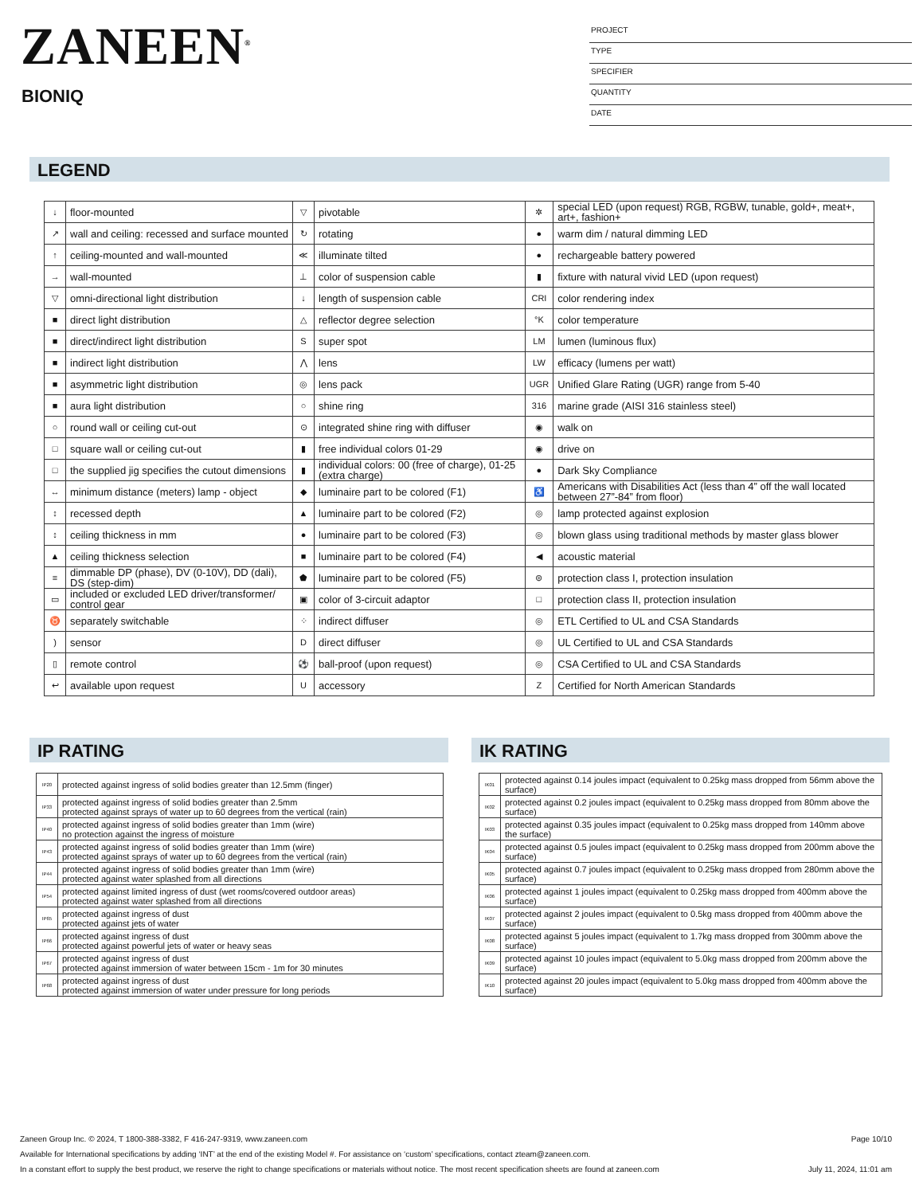ZANEEN<sup>®</sup>
BIONIQ
PROJECT
TYPE
SPECIFIER
QUANTITY
DATE
LEGEND
| ↓ | floor-mounted | ▽ | pivotable | ✲ | special LED (upon request) RGB, RGBW, tunable, gold+, meat+, art+, fashion+ |
| ↗ | wall and ceiling: recessed and surface mounted | ↻ | rotating | ● | warm dim / natural dimming LED |
| ↑ | ceiling-mounted and wall-mounted | ≪ | illuminate tilted | ● | rechargeable battery powered |
| → | wall-mounted | ⊥ | color of suspension cable | ▮ | fixture with natural vivid LED (upon request) |
| ▽ | omni-directional light distribution | ↓ | length of suspension cable | CRI | color rendering index |
| ■ | direct light distribution | △ | reflector degree selection | °K | color temperature |
| ■ | direct/indirect light distribution | S | super spot | LM | lumen (luminous flux) |
| ■ | indirect light distribution | ⋀ | lens | LW | efficacy (lumens per watt) |
| ■ | asymmetric light distribution | ◎ | lens pack | UGR | Unified Glare Rating (UGR) range from 5-40 |
| ■ | aura light distribution | ○ | shine ring | 316 | marine grade (AISI 316 stainless steel) |
| ○ | round wall or ceiling cut-out | ⊙ | integrated shine ring with diffuser | ◉ | walk on |
| □ | square wall or ceiling cut-out | ▮ | free individual colors 01-29 | ◉ | drive on |
| □ | the supplied jig specifies the cutout dimensions | ▮ | individual colors: 00 (free of charge), 01-25 (extra charge) | ● | Dark Sky Compliance |
| ↔ | minimum distance (meters) lamp - object | ◆ | luminaire part to be colored (F1) | ♿ | Americans with Disabilities Act (less than 4” off the wall located between 27”-84” from floor) |
| ↕ | recessed depth | ▲ | luminaire part to be colored (F2) | ◎ | lamp protected against explosion |
| ↕ | ceiling thickness in mm | ● | luminaire part to be colored (F3) | ◎ | blown glass using traditional methods by master glass blower |
| ▲ | ceiling thickness selection | ■ | luminaire part to be colored (F4) | ◀ | acoustic material |
| ≡ | dimmable DP (phase), DV (0-10V), DD (dali), DS (step-dim) | ⬟ | luminaire part to be colored (F5) | ⊜ | protection class I, protection insulation |
| ▭ | included or excluded LED driver/transformer/ control gear | ▣ | color of 3-circuit adaptor | □ | protection class II, protection insulation |
| ♉ | separately switchable | ⁘ | indirect diffuser | ◎ | ETL Certified to UL and CSA Standards |
| ) | sensor | D | direct diffuser | ◎ | UL Certified to UL and CSA Standards |
| ▯ | remote control | ⚽ | ball-proof (upon request) | ◎ | CSA Certified to UL and CSA Standards |
| ↩ | available upon request | U | accessory | Z | Certified for North American Standards |
IP RATING IK RATING
| IP20 | protected against ingress of solid bodies greater than 12.5mm (finger) |
| IP33 | protected against ingress of solid bodies greater than 2.5mm protected against sprays of water up to 60 degrees from the vertical (rain) |
| IP40 | protected against ingress of solid bodies greater than 1mm (wire) no protection against the ingress of moisture |
| IP43 | protected against ingress of solid bodies greater than 1mm (wire) protected against sprays of water up to 60 degrees from the vertical (rain) |
| IP44 | protected against ingress of solid bodies greater than 1mm (wire) protected against water splashed from all directions |
| IP54 | protected against limited ingress of dust (wet rooms/covered outdoor areas) protected against water splashed from all directions |
| IP65 | protected against ingress of dust protected against jets of water |
| IP66 | protected against ingress of dust protected against powerful jets of water or heavy seas |
| IP67 | protected against ingress of dust protected against immersion of water between 15cm - 1m for 30 minutes |
| IP68 | protected against ingress of dust protected against immersion of water under pressure for long periods |
| IK01 | protected against 0.14 joules impact (equivalent to 0.25kg mass dropped from 56mm above the surface) |
| IK02 | protected against 0.2 joules impact (equivalent to 0.25kg mass dropped from 80mm above the surface) |
| IK03 | protected against 0.35 joules impact (equivalent to 0.25kg mass dropped from 140mm above the surface) |
| IK04 | protected against 0.5 joules impact (equivalent to 0.25kg mass dropped from 200mm above the surface) |
| IK05 | protected against 0.7 joules impact (equivalent to 0.25kg mass dropped from 280mm above the surface) |
| IK06 | protected against 1 joules impact (equivalent to 0.25kg mass dropped from 400mm above the surface) |
| IK07 | protected against 2 joules impact (equivalent to 0.5kg mass dropped from 400mm above the surface) |
| IK08 | protected against 5 joules impact (equivalent to 1.7kg mass dropped from 300mm above the surface) |
| IK09 | protected against 10 joules impact (equivalent to 5.0kg mass dropped from 200mm above the surface) |
| IK10 | protected against 20 joules impact (equivalent to 5.0kg mass dropped from 400mm above the surface) |
Page 10/10 Zaneen Group Inc. © 2024, T 1800-388-3382, F 416-247-9319, www.zaneen.com
Available for International specifications by adding ‘INT’ at the end of the existing Model #. For assistance on ‘custom’ specifications, contact zteam@zaneen.com.
July 11, 2024, 11:01 am In a constant effort to supply the best product, we reserve the right to change specifications or materials without notice. The most recent specification sheets are found at zaneen.com